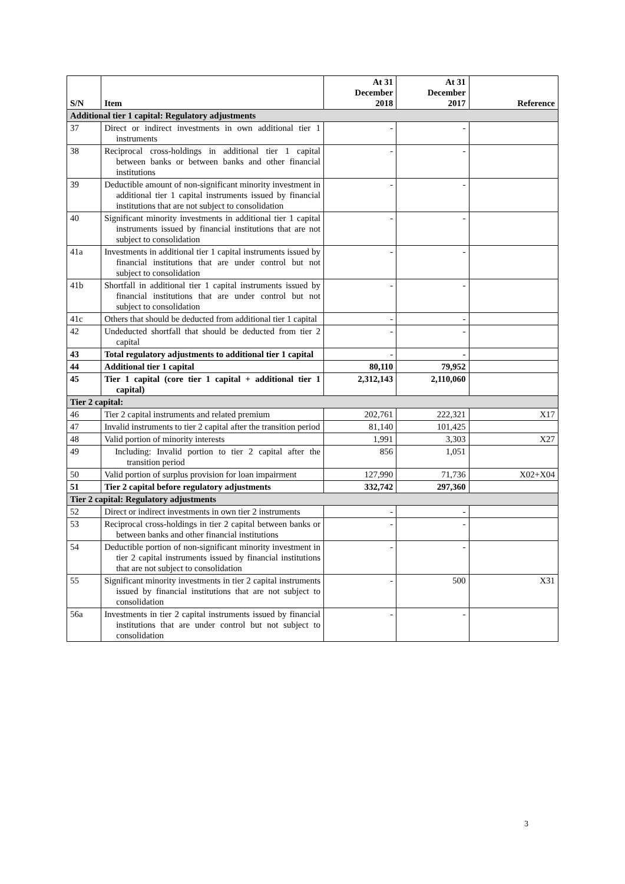| S/N | Item | At 31 December 2018 | At 31 December 2017 | Reference |
| --- | --- | --- | --- | --- |
| Additional tier 1 capital: Regulatory adjustments | | | | |
| 37 | Direct or indirect investments in own additional tier 1 instruments | - | - | |
| 38 | Reciprocal cross-holdings in additional tier 1 capital between banks or between banks and other financial institutions | - | - | |
| 39 | Deductible amount of non-significant minority investment in additional tier 1 capital instruments issued by financial institutions that are not subject to consolidation | - | - | |
| 40 | Significant minority investments in additional tier 1 capital instruments issued by financial institutions that are not subject to consolidation | - | - | |
| 41a | Investments in additional tier 1 capital instruments issued by financial institutions that are under control but not subject to consolidation | - | - | |
| 41b | Shortfall in additional tier 1 capital instruments issued by financial institutions that are under control but not subject to consolidation | - | - | |
| 41c | Others that should be deducted from additional tier 1 capital | - | - | |
| 42 | Undeducted shortfall that should be deducted from tier 2 capital | - | - | |
| 43 | Total regulatory adjustments to additional tier 1 capital | - | - | |
| 44 | Additional tier 1 capital | 80,110 | 79,952 | |
| 45 | Tier 1 capital (core tier 1 capital + additional tier 1 capital) | 2,312,143 | 2,110,060 | |
| Tier 2 capital: | | | | |
| 46 | Tier 2 capital instruments and related premium | 202,761 | 222,321 | X17 |
| 47 | Invalid instruments to tier 2 capital after the transition period | 81,140 | 101,425 | |
| 48 | Valid portion of minority interests | 1,991 | 3,303 | X27 |
| 49 | Including: Invalid portion to tier 2 capital after the transition period | 856 | 1,051 | |
| 50 | Valid portion of surplus provision for loan impairment | 127,990 | 71,736 | X02+X04 |
| 51 | Tier 2 capital before regulatory adjustments | 332,742 | 297,360 | |
| Tier 2 capital: Regulatory adjustments | | | | |
| 52 | Direct or indirect investments in own tier 2 instruments | - | - | |
| 53 | Reciprocal cross-holdings in tier 2 capital between banks or between banks and other financial institutions | - | - | |
| 54 | Deductible portion of non-significant minority investment in tier 2 capital instruments issued by financial institutions that are not subject to consolidation | - | - | |
| 55 | Significant minority investments in tier 2 capital instruments issued by financial institutions that are not subject to consolidation | - | 500 | X31 |
| 56a | Investments in tier 2 capital instruments issued by financial institutions that are under control but not subject to consolidation | - | - | |
3